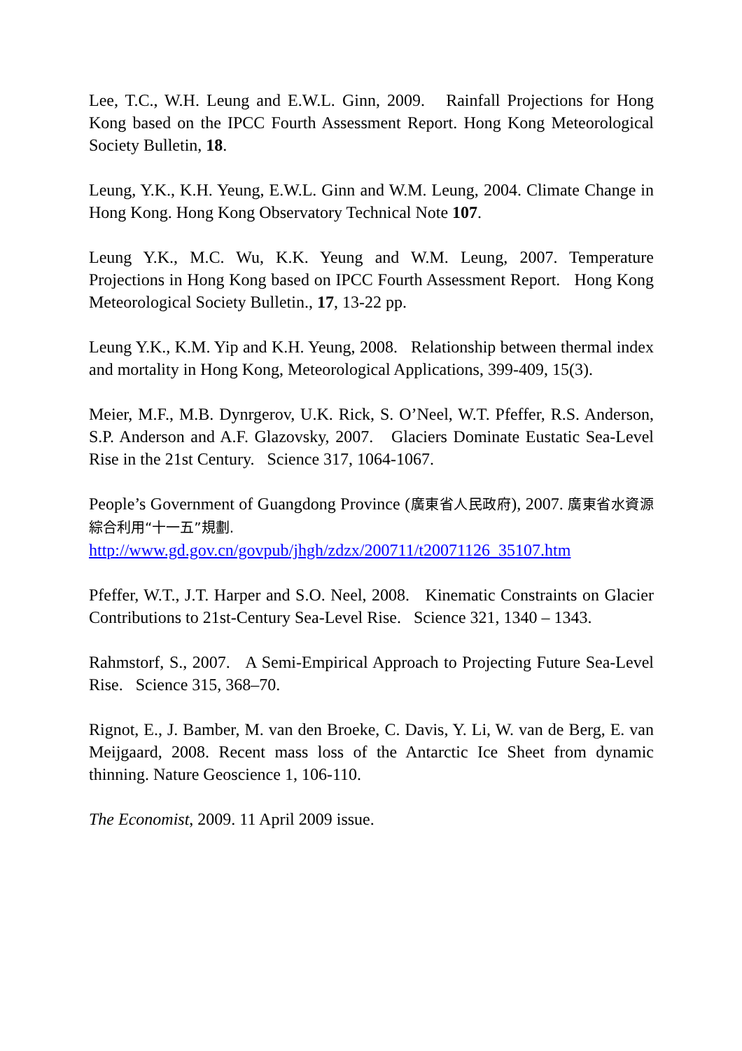Lee, T.C., W.H. Leung and E.W.L. Ginn, 2009. Rainfall Projections for Hong Kong based on the IPCC Fourth Assessment Report. Hong Kong Meteorological Society Bulletin, 18.
Leung, Y.K., K.H. Yeung, E.W.L. Ginn and W.M. Leung, 2004. Climate Change in Hong Kong. Hong Kong Observatory Technical Note 107.
Leung Y.K., M.C. Wu, K.K. Yeung and W.M. Leung, 2007. Temperature Projections in Hong Kong based on IPCC Fourth Assessment Report. Hong Kong Meteorological Society Bulletin., 17, 13-22 pp.
Leung Y.K., K.M. Yip and K.H. Yeung, 2008. Relationship between thermal index and mortality in Hong Kong, Meteorological Applications, 399-409, 15(3).
Meier, M.F., M.B. Dynrgerov, U.K. Rick, S. O’Neel, W.T. Pfeffer, R.S. Anderson, S.P. Anderson and A.F. Glazovsky, 2007. Glaciers Dominate Eustatic Sea-Level Rise in the 21st Century. Science 317, 1064-1067.
People’s Government of Guangdong Province (廣東省人民政府), 2007. 廣東省水資源綜合利用“十一五”規劃.
http://www.gd.gov.cn/govpub/jhgh/zdzx/200711/t20071126_35107.htm
Pfeffer, W.T., J.T. Harper and S.O. Neel, 2008. Kinematic Constraints on Glacier Contributions to 21st-Century Sea-Level Rise. Science 321, 1340 – 1343.
Rahmstorf, S., 2007. A Semi-Empirical Approach to Projecting Future Sea-Level Rise. Science 315, 368–70.
Rignot, E., J. Bamber, M. van den Broeke, C. Davis, Y. Li, W. van de Berg, E. van Meijgaard, 2008. Recent mass loss of the Antarctic Ice Sheet from dynamic thinning. Nature Geoscience 1, 106-110.
The Economist, 2009. 11 April 2009 issue.